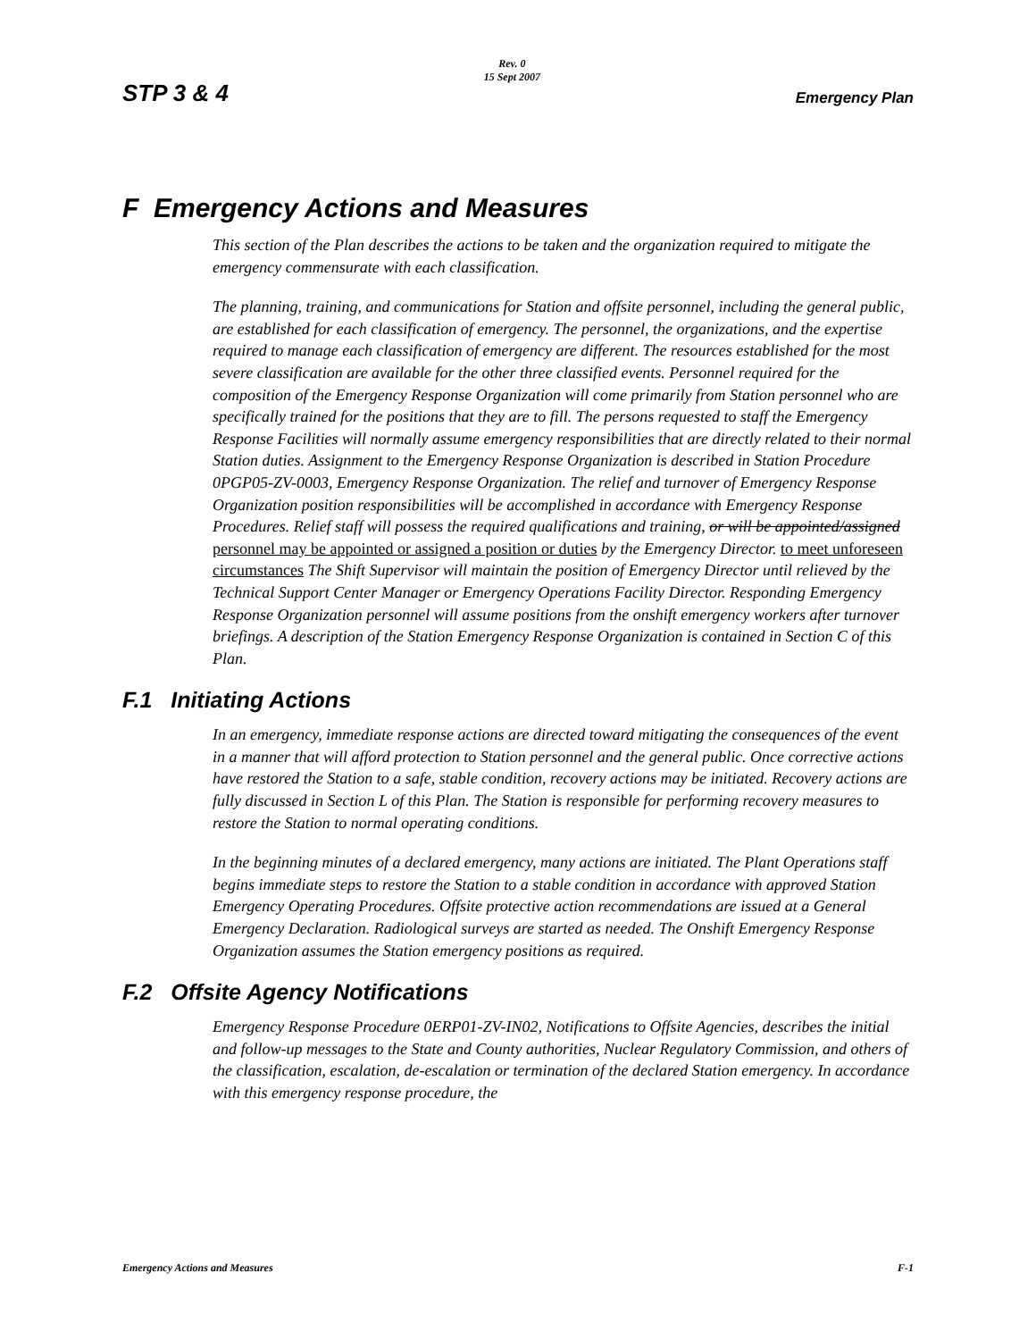STP 3 & 4 Rev. 0
15 Sept 2007 Emergency Plan
F Emergency Actions and Measures
This section of the Plan describes the actions to be taken and the organization required to mitigate the emergency commensurate with each classification.
The planning, training, and communications for Station and offsite personnel, including the general public, are established for each classification of emergency. The personnel, the organizations, and the expertise required to manage each classification of emergency are different. The resources established for the most severe classification are available for the other three classified events. Personnel required for the composition of the Emergency Response Organization will come primarily from Station personnel who are specifically trained for the positions that they are to fill. The persons requested to staff the Emergency Response Facilities will normally assume emergency responsibilities that are directly related to their normal Station duties. Assignment to the Emergency Response Organization is described in Station Procedure 0PGP05-ZV-0003, Emergency Response Organization. The relief and turnover of Emergency Response Organization position responsibilities will be accomplished in accordance with Emergency Response Procedures. Relief staff will possess the required qualifications and training, or will be appointed/assigned personnel may be appointed or assigned a position or duties by the Emergency Director. to meet unforeseen circumstances The Shift Supervisor will maintain the position of Emergency Director until relieved by the Technical Support Center Manager or Emergency Operations Facility Director. Responding Emergency Response Organization personnel will assume positions from the onshift emergency workers after turnover briefings. A description of the Station Emergency Response Organization is contained in Section C of this Plan.
F.1 Initiating Actions
In an emergency, immediate response actions are directed toward mitigating the consequences of the event in a manner that will afford protection to Station personnel and the general public. Once corrective actions have restored the Station to a safe, stable condition, recovery actions may be initiated. Recovery actions are fully discussed in Section L of this Plan. The Station is responsible for performing recovery measures to restore the Station to normal operating conditions.
In the beginning minutes of a declared emergency, many actions are initiated. The Plant Operations staff begins immediate steps to restore the Station to a stable condition in accordance with approved Station Emergency Operating Procedures. Offsite protective action recommendations are issued at a General Emergency Declaration. Radiological surveys are started as needed. The Onshift Emergency Response Organization assumes the Station emergency positions as required.
F.2 Offsite Agency Notifications
Emergency Response Procedure 0ERP01-ZV-IN02, Notifications to Offsite Agencies, describes the initial and follow-up messages to the State and County authorities, Nuclear Regulatory Commission, and others of the classification, escalation, de-escalation or termination of the declared Station emergency. In accordance with this emergency response procedure, the
Emergency Actions and Measures F-1